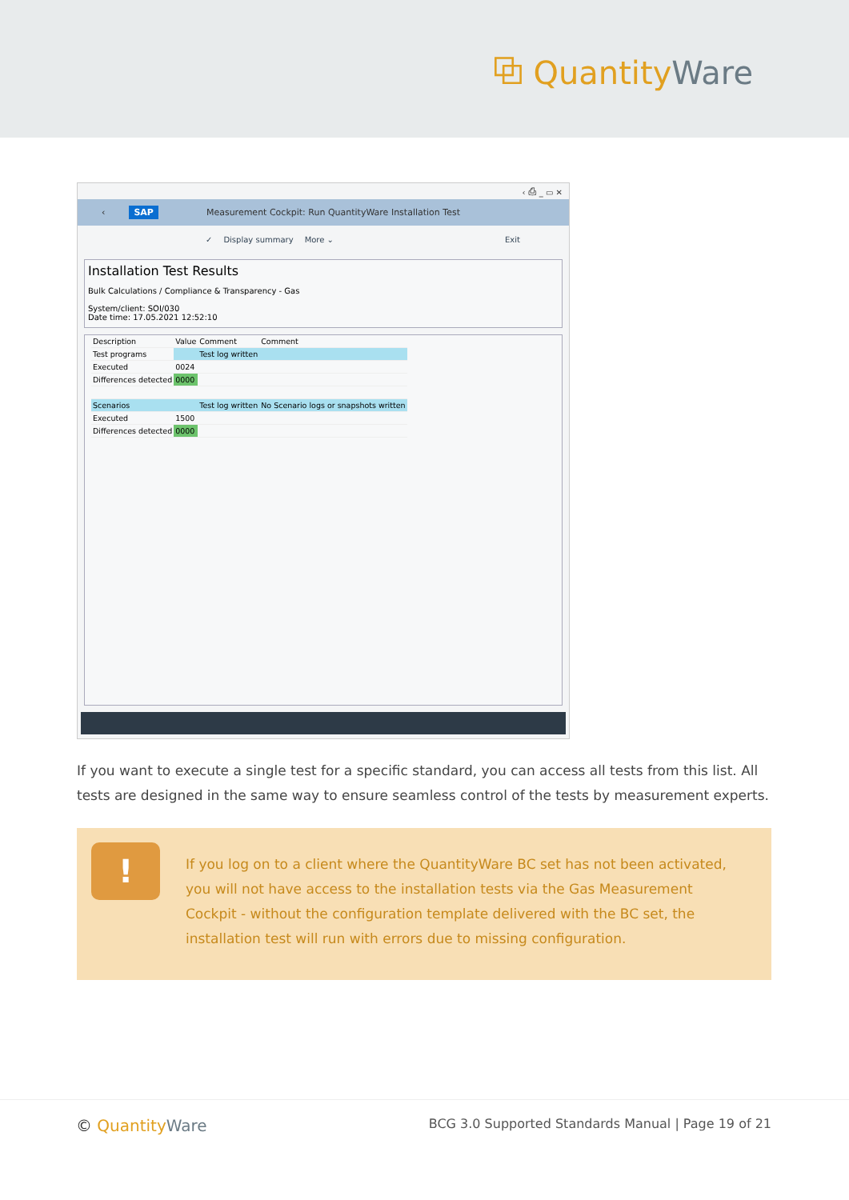⧉ QuantityWare
‹ ⎙ _ ▭ ✕
‹ SAP Measurement Cockpit: Run QuantityWare Installation Test
✓ Display summary More ⌄ Exit
Installation Test Results
Bulk Calculations / Compliance & Transparency - Gas
System/client: SOI/030
Date time: 17.05.2021 12:52:10
| Description | Value | Comment | Comment |
| --- | --- | --- | --- |
| Test programs | | Test log written | |
| Executed | 0024 | | |
| Differences detected | 0000 | | |
| Scenarios | | Test log written | No Scenario logs or snapshots written |
| Executed | 1500 | | |
| Differences detected | 0000 | | |
If you want to execute a single test for a specific standard, you can access all tests from this list. All tests are designed in the same way to ensure seamless control of the tests by measurement experts.
!
If you log on to a client where the QuantityWare BC set has not been activated, you will not have access to the installation tests via the Gas Measurement Cockpit - without the configuration template delivered with the BC set, the installation test will run with errors due to missing configuration.
© QuantityWare
BCG 3.0 Supported Standards Manual | Page 19 of 21